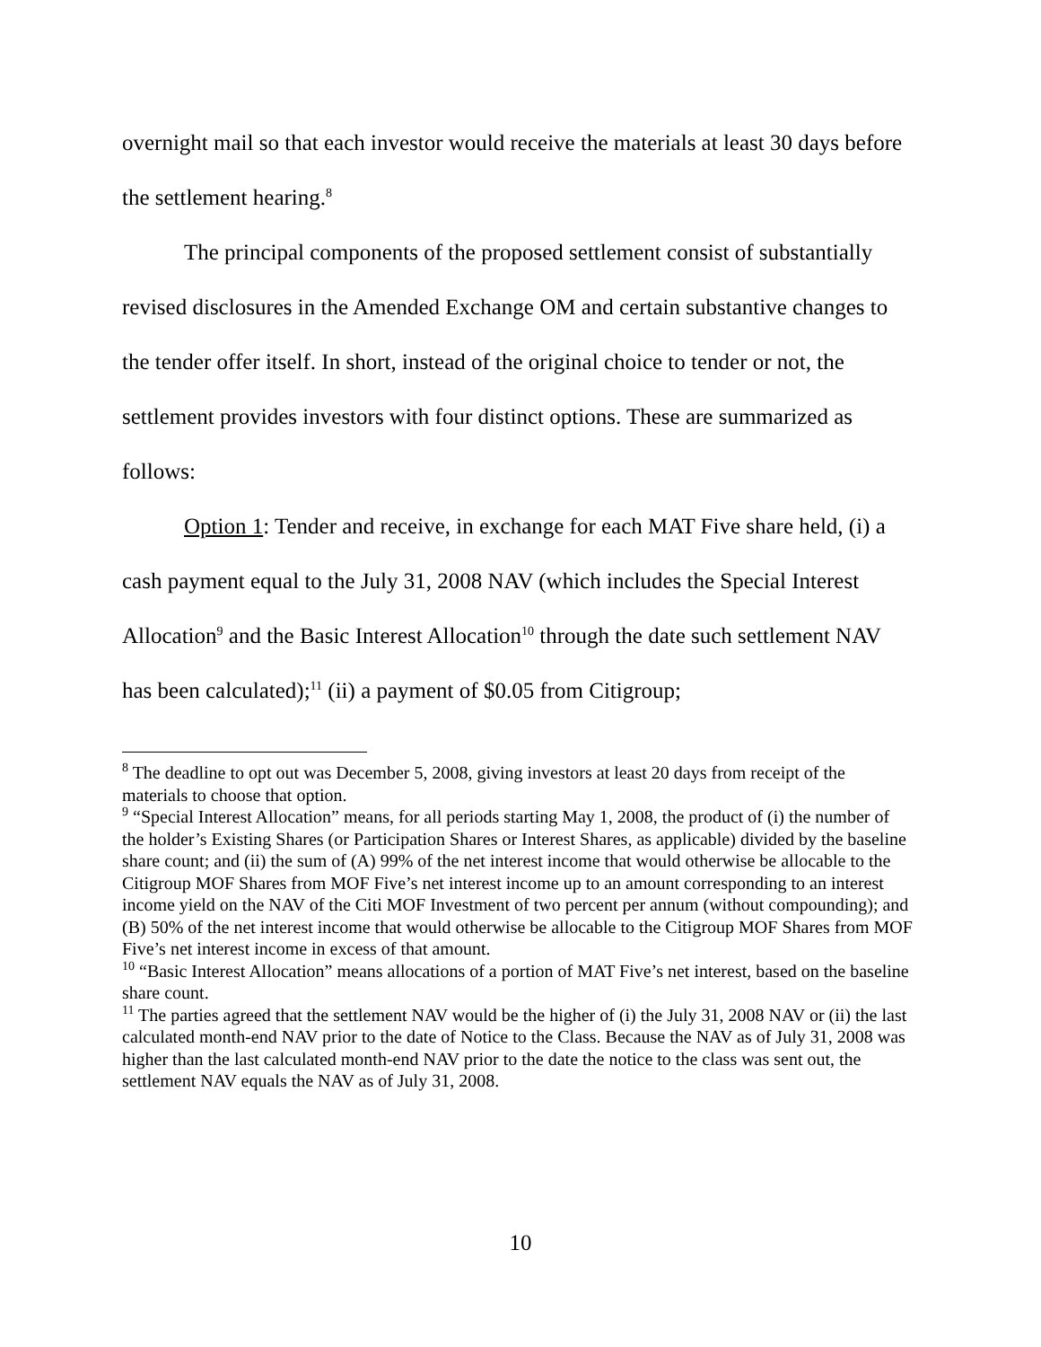overnight mail so that each investor would receive the materials at least 30 days before the settlement hearing.<sup>8</sup>
The principal components of the proposed settlement consist of substantially revised disclosures in the Amended Exchange OM and certain substantive changes to the tender offer itself. In short, instead of the original choice to tender or not, the settlement provides investors with four distinct options. These are summarized as follows:
Option 1: Tender and receive, in exchange for each MAT Five share held, (i) a cash payment equal to the July 31, 2008 NAV (which includes the Special Interest Allocation<sup>9</sup> and the Basic Interest Allocation<sup>10</sup> through the date such settlement NAV has been calculated);<sup>11</sup> (ii) a payment of $0.05 from Citigroup;
<sup>8</sup> The deadline to opt out was December 5, 2008, giving investors at least 20 days from receipt of the materials to choose that option.
<sup>9</sup> “Special Interest Allocation” means, for all periods starting May 1, 2008, the product of (i) the number of the holder’s Existing Shares (or Participation Shares or Interest Shares, as applicable) divided by the baseline share count; and (ii) the sum of (A) 99% of the net interest income that would otherwise be allocable to the Citigroup MOF Shares from MOF Five’s net interest income up to an amount corresponding to an interest income yield on the NAV of the Citi MOF Investment of two percent per annum (without compounding); and (B) 50% of the net interest income that would otherwise be allocable to the Citigroup MOF Shares from MOF Five’s net interest income in excess of that amount.
<sup>10</sup> “Basic Interest Allocation” means allocations of a portion of MAT Five’s net interest, based on the baseline share count.
<sup>11</sup> The parties agreed that the settlement NAV would be the higher of (i) the July 31, 2008 NAV or (ii) the last calculated month-end NAV prior to the date of Notice to the Class. Because the NAV as of July 31, 2008 was higher than the last calculated month-end NAV prior to the date the notice to the class was sent out, the settlement NAV equals the NAV as of July 31, 2008.
10